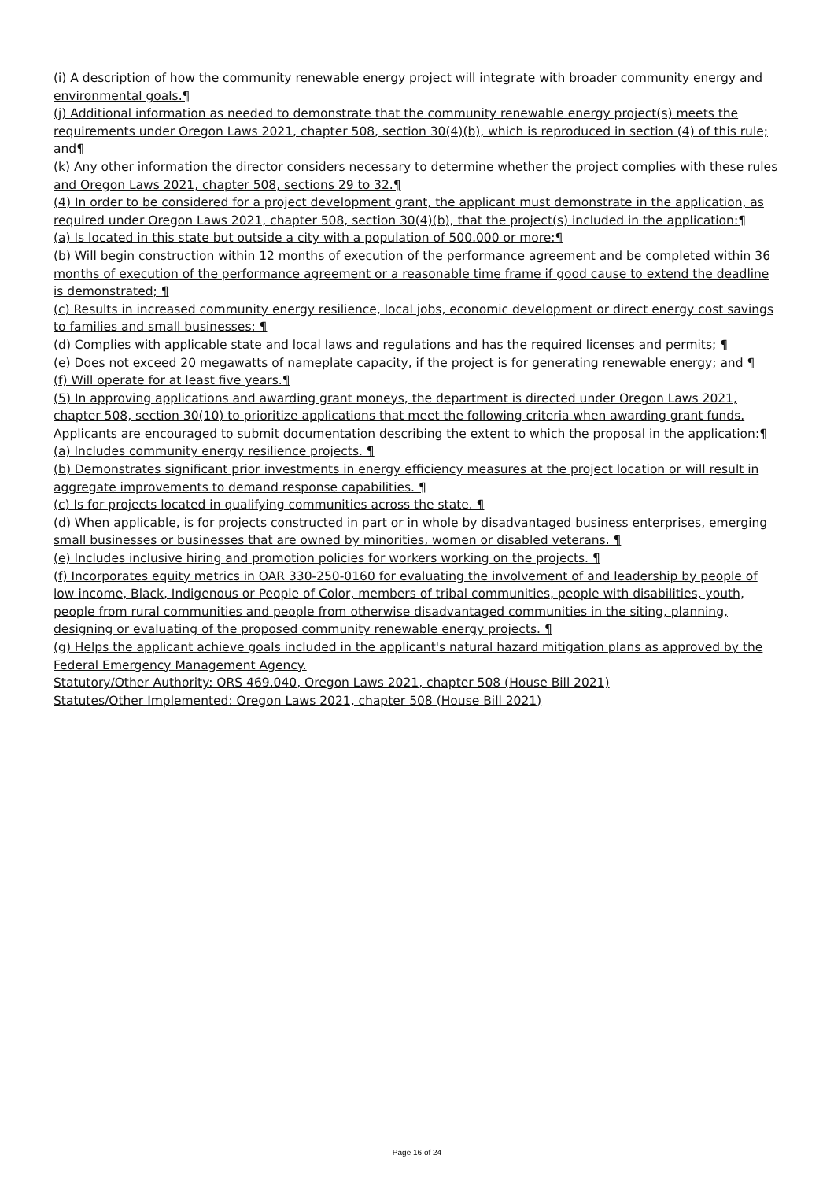(i) A description of how the community renewable energy project will integrate with broader community energy and environmental goals.¶
(j) Additional information as needed to demonstrate that the community renewable energy project(s) meets the requirements under Oregon Laws 2021, chapter 508, section 30(4)(b), which is reproduced in section (4) of this rule; and¶
(k) Any other information the director considers necessary to determine whether the project complies with these rules and Oregon Laws 2021, chapter 508, sections 29 to 32.¶
(4) In order to be considered for a project development grant, the applicant must demonstrate in the application, as required under Oregon Laws 2021, chapter 508, section 30(4)(b), that the project(s) included in the application:¶
(a) Is located in this state but outside a city with a population of 500,000 or more;¶
(b) Will begin construction within 12 months of execution of the performance agreement and be completed within 36 months of execution of the performance agreement or a reasonable time frame if good cause to extend the deadline is demonstrated; ¶
(c) Results in increased community energy resilience, local jobs, economic development or direct energy cost savings to families and small businesses; ¶
(d) Complies with applicable state and local laws and regulations and has the required licenses and permits; ¶
(e) Does not exceed 20 megawatts of nameplate capacity, if the project is for generating renewable energy; and ¶
(f) Will operate for at least five years.¶
(5) In approving applications and awarding grant moneys, the department is directed under Oregon Laws 2021, chapter 508, section 30(10) to prioritize applications that meet the following criteria when awarding grant funds. Applicants are encouraged to submit documentation describing the extent to which the proposal in the application:¶
(a) Includes community energy resilience projects. ¶
(b) Demonstrates significant prior investments in energy efficiency measures at the project location or will result in aggregate improvements to demand response capabilities. ¶
(c) Is for projects located in qualifying communities across the state. ¶
(d) When applicable, is for projects constructed in part or in whole by disadvantaged business enterprises, emerging small businesses or businesses that are owned by minorities, women or disabled veterans. ¶
(e) Includes inclusive hiring and promotion policies for workers working on the projects. ¶
(f) Incorporates equity metrics in OAR 330-250-0160 for evaluating the involvement of and leadership by people of low income, Black, Indigenous or People of Color, members of tribal communities, people with disabilities, youth, people from rural communities and people from otherwise disadvantaged communities in the siting, planning, designing or evaluating of the proposed community renewable energy projects. ¶
(g) Helps the applicant achieve goals included in the applicant's natural hazard mitigation plans as approved by the Federal Emergency Management Agency.
Statutory/Other Authority: ORS 469.040, Oregon Laws 2021, chapter 508 (House Bill 2021)
Statutes/Other Implemented: Oregon Laws 2021, chapter 508 (House Bill 2021)
Page 16 of 24